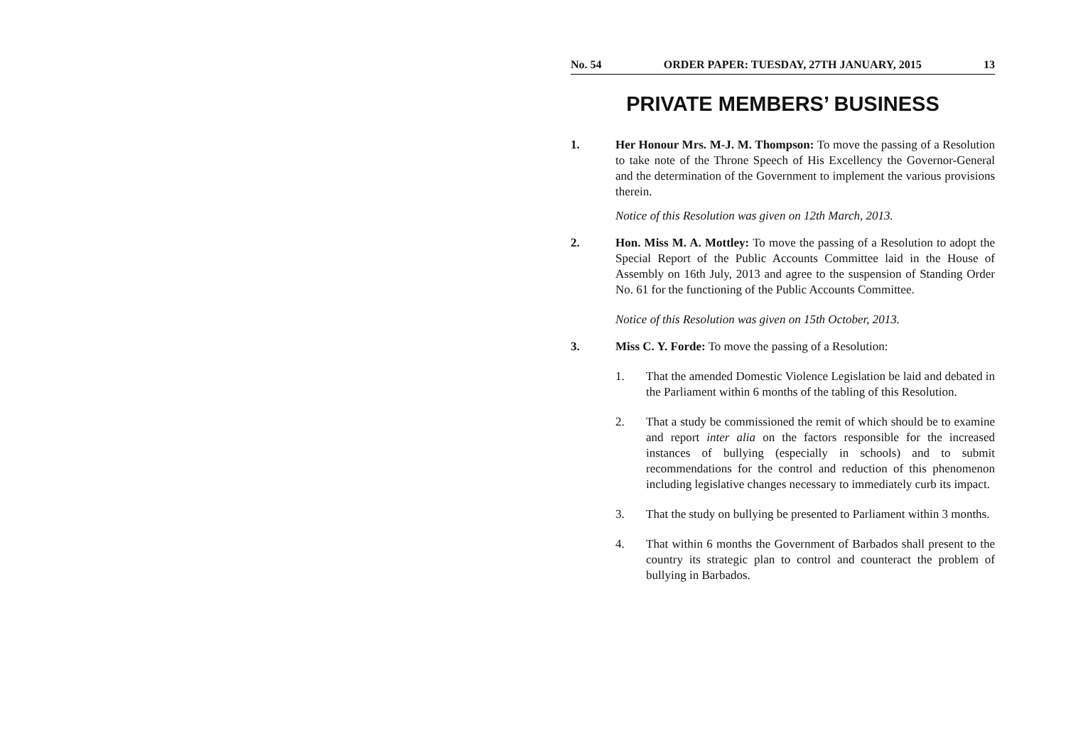No. 54 ORDER PAPER: TUESDAY, 27TH JANUARY, 2015 13
PRIVATE MEMBERS’ BUSINESS
1. Her Honour Mrs. M-J. M. Thompson: To move the passing of a Resolution to take note of the Throne Speech of His Excellency the Governor-General and the determination of the Government to implement the various provisions therein.
Notice of this Resolution was given on 12th March, 2013.
2. Hon. Miss M. A. Mottley: To move the passing of a Resolution to adopt the Special Report of the Public Accounts Committee laid in the House of Assembly on 16th July, 2013 and agree to the suspension of Standing Order No. 61 for the functioning of the Public Accounts Committee.
Notice of this Resolution was given on 15th October, 2013.
3. Miss C. Y. Forde: To move the passing of a Resolution:
1. That the amended Domestic Violence Legislation be laid and debated in the Parliament within 6 months of the tabling of this Resolution.
2. That a study be commissioned the remit of which should be to examine and report inter alia on the factors responsible for the increased instances of bullying (especially in schools) and to submit recommendations for the control and reduction of this phenomenon including legislative changes necessary to immediately curb its impact.
3. That the study on bullying be presented to Parliament within 3 months.
4. That within 6 months the Government of Barbados shall present to the country its strategic plan to control and counteract the problem of bullying in Barbados.